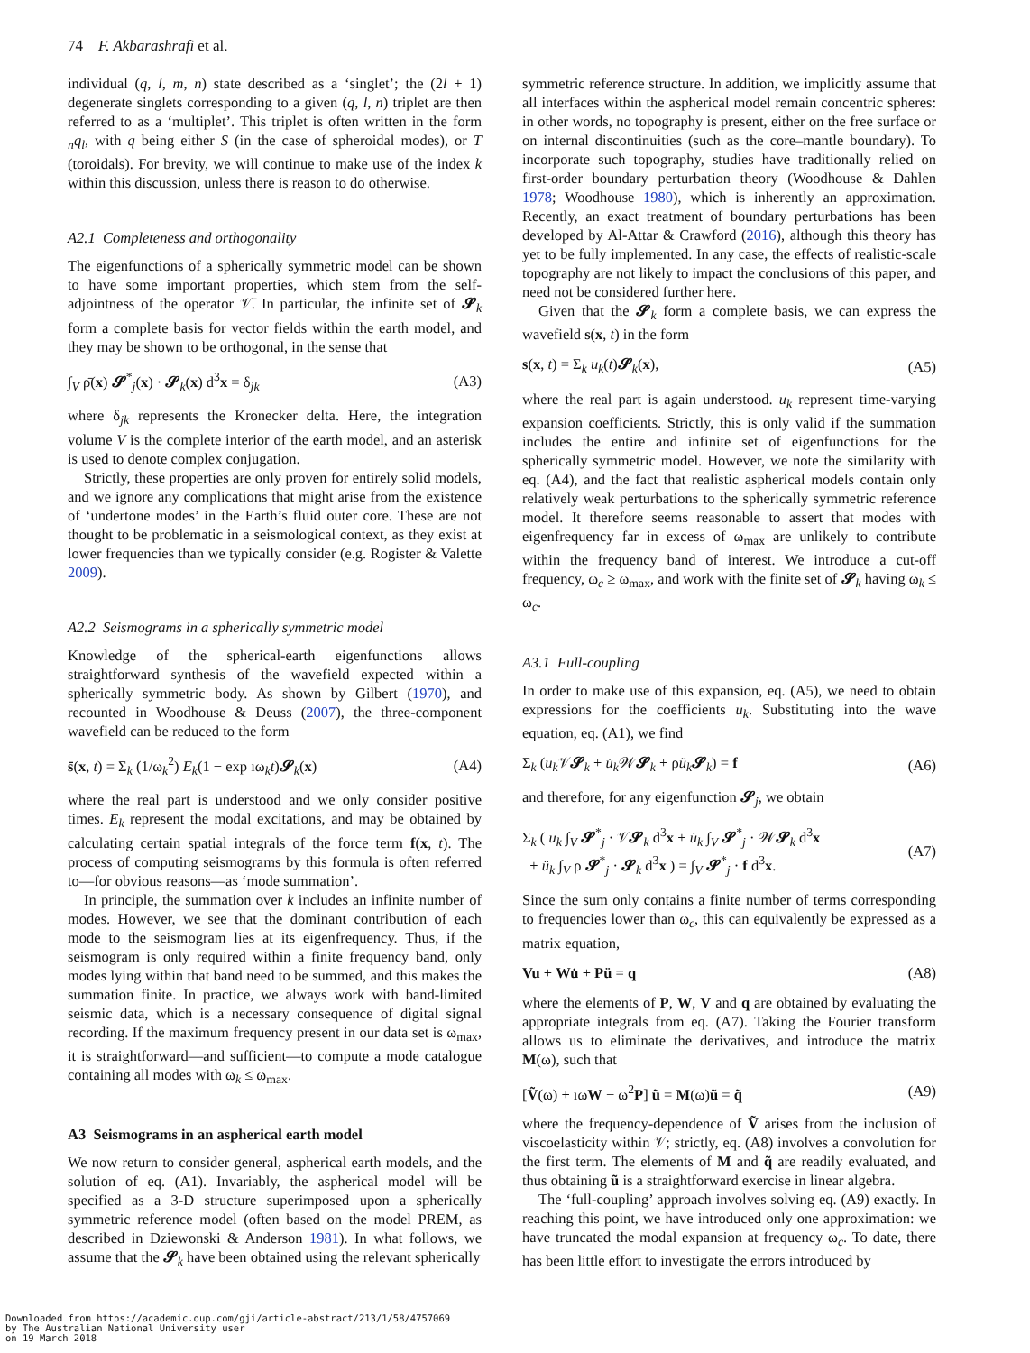74 F. Akbarashrafi et al.
individual (q, l, m, n) state described as a ‘singlet’; the (2l + 1) degenerate singlets corresponding to a given (q, l, n) triplet are then referred to as a ‘multiplet’. This triplet is often written in the form <sub>n</sub>q<sub>l</sub>, with q being either S (in the case of spheroidal modes), or T (toroidals). For brevity, we will continue to make use of the index k within this discussion, unless there is reason to do otherwise.
A2.1 Completeness and orthogonality
The eigenfunctions of a spherically symmetric model can be shown to have some important properties, which stem from the self-adjointness of the operator 𝒱̄. In particular, the infinite set of 𝓢<sub>k</sub> form a complete basis for vector fields within the earth model, and they may be shown to be orthogonal, in the sense that
∫<sub>V</sub> ρ̄(x) 𝓢<sup>*</sup><sub>j</sub>(x) · 𝓢<sub>k</sub>(x) d<sup>3</sup>x = δ<sub>jk</sub> (A3)
where δ<sub>jk</sub> represents the Kronecker delta. Here, the integration volume V is the complete interior of the earth model, and an asterisk is used to denote complex conjugation.
Strictly, these properties are only proven for entirely solid models, and we ignore any complications that might arise from the existence of ‘undertone modes’ in the Earth’s fluid outer core. These are not thought to be problematic in a seismological context, as they exist at lower frequencies than we typically consider (e.g. Rogister & Valette 2009).
A2.2 Seismograms in a spherically symmetric model
Knowledge of the spherical-earth eigenfunctions allows straightforward synthesis of the wavefield expected within a spherically symmetric body. As shown by Gilbert (1970), and recounted in Woodhouse & Deuss (2007), the three-component wavefield can be reduced to the form
s̄(x, t) = Σ<sub>k</sub> (1/ω<sub>k</sub><sup>2</sup>) E<sub>k</sub>(1 − exp ıω<sub>k</sub>t)𝓢<sub>k</sub>(x) (A4)
where the real part is understood and we only consider positive times. E<sub>k</sub> represent the modal excitations, and may be obtained by calculating certain spatial integrals of the force term f(x, t). The process of computing seismograms by this formula is often referred to—for obvious reasons—as ‘mode summation’.
In principle, the summation over k includes an infinite number of modes. However, we see that the dominant contribution of each mode to the seismogram lies at its eigenfrequency. Thus, if the seismogram is only required within a finite frequency band, only modes lying within that band need to be summed, and this makes the summation finite. In practice, we always work with band-limited seismic data, which is a necessary consequence of digital signal recording. If the maximum frequency present in our data set is ω<sub>max</sub>, it is straightforward—and sufficient—to compute a mode catalogue containing all modes with ω<sub>k</sub> ≤ ω<sub>max</sub>.
A3 Seismograms in an aspherical earth model
We now return to consider general, aspherical earth models, and the solution of eq. (A1). Invariably, the aspherical model will be specified as a 3-D structure superimposed upon a spherically symmetric reference model (often based on the model PREM, as described in Dziewonski & Anderson 1981). In what follows, we assume that the 𝓢<sub>k</sub> have been obtained using the relevant spherically
symmetric reference structure. In addition, we implicitly assume that all interfaces within the aspherical model remain concentric spheres: in other words, no topography is present, either on the free surface or on internal discontinuities (such as the core–mantle boundary). To incorporate such topography, studies have traditionally relied on first-order boundary perturbation theory (Woodhouse & Dahlen 1978; Woodhouse 1980), which is inherently an approximation. Recently, an exact treatment of boundary perturbations has been developed by Al-Attar & Crawford (2016), although this theory has yet to be fully implemented. In any case, the effects of realistic-scale topography are not likely to impact the conclusions of this paper, and need not be considered further here.
Given that the 𝓢<sub>k</sub> form a complete basis, we can express the wavefield s(x, t) in the form
s(x, t) = Σ<sub>k</sub> u<sub>k</sub>(t)𝓢<sub>k</sub>(x), (A5)
where the real part is again understood. u<sub>k</sub> represent time-varying expansion coefficients. Strictly, this is only valid if the summation includes the entire and infinite set of eigenfunctions for the spherically symmetric model. However, we note the similarity with eq. (A4), and the fact that realistic aspherical models contain only relatively weak perturbations to the spherically symmetric reference model. It therefore seems reasonable to assert that modes with eigenfrequency far in excess of ω<sub>max</sub> are unlikely to contribute within the frequency band of interest. We introduce a cut-off frequency, ω<sub>c</sub> ≥ ω<sub>max</sub>, and work with the finite set of 𝓢<sub>k</sub> having ω<sub>k</sub> ≤ ω<sub>c</sub>.
A3.1 Full-coupling
In order to make use of this expansion, eq. (A5), we need to obtain expressions for the coefficients u<sub>k</sub>. Substituting into the wave equation, eq. (A1), we find
Σ<sub>k</sub> (u<sub>k</sub>𝒱𝓢<sub>k</sub> + u̇<sub>k</sub>𝒲𝓢<sub>k</sub> + ρü<sub>k</sub>𝓢<sub>k</sub>) = f (A6)
and therefore, for any eigenfunction 𝓢<sub>j</sub>, we obtain
Σ<sub>k</sub> ( u<sub>k</sub> ∫<sub>V</sub> 𝓢<sup>*</sup><sub>j</sub> · 𝒱𝓢<sub>k</sub> d<sup>3</sup>x + u̇<sub>k</sub> ∫<sub>V</sub> 𝓢<sup>*</sup><sub>j</sub> · 𝒲𝓢<sub>k</sub> d<sup>3</sup>x
+ ü<sub>k</sub> ∫<sub>V</sub> ρ 𝓢<sup>*</sup><sub>j</sub> · 𝓢<sub>k</sub> d<sup>3</sup>x ) = ∫<sub>V</sub> 𝓢<sup>*</sup><sub>j</sub> · f d<sup>3</sup>x. (A7)
Since the sum only contains a finite number of terms corresponding to frequencies lower than ω<sub>c</sub>, this can equivalently be expressed as a matrix equation,
Vu + Wu̇ + Pü = q (A8)
where the elements of P, W, V and q are obtained by evaluating the appropriate integrals from eq. (A7). Taking the Fourier transform allows us to eliminate the derivatives, and introduce the matrix M(ω), such that
[Ṽ(ω) + ıωW − ω<sup>2</sup>P] ũ = M(ω)ũ = q̃ (A9)
where the frequency-dependence of Ṽ arises from the inclusion of viscoelasticity within 𝒱; strictly, eq. (A8) involves a convolution for the first term. The elements of M and q̃ are readily evaluated, and thus obtaining ũ is a straightforward exercise in linear algebra.
The ‘full-coupling’ approach involves solving eq. (A9) exactly. In reaching this point, we have introduced only one approximation: we have truncated the modal expansion at frequency ω<sub>c</sub>. To date, there has been little effort to investigate the errors introduced by
Downloaded from https://academic.oup.com/gji/article-abstract/213/1/58/4757069
by The Australian National University user
on 19 March 2018